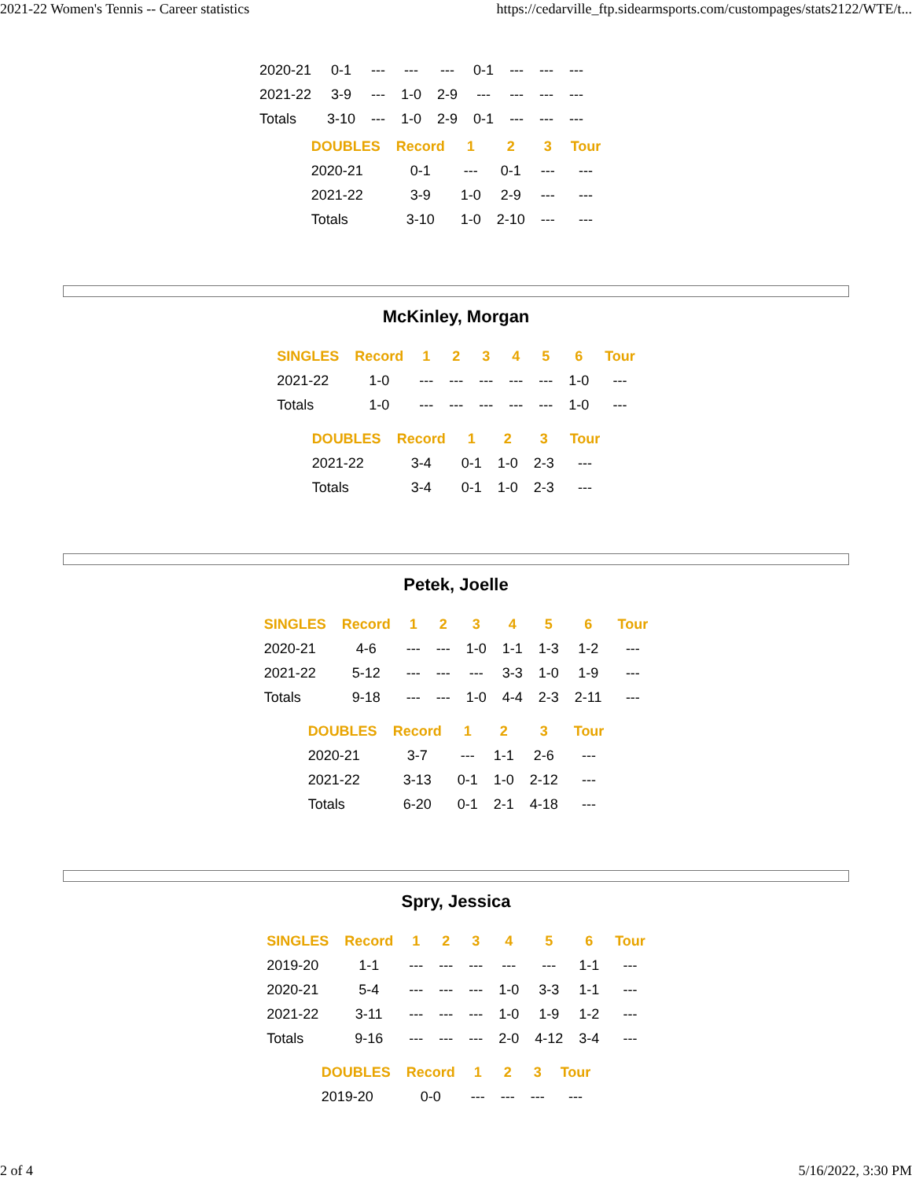2021-22 Women's Tennis -- Career statistics https://cedarville_ftp.sidearmsports.com/custompages/stats2122/WTE/t...
| 2020-21 | 0-1 | --- | --- | --- | 0-1 | --- | --- | --- |
| 2021-22 | 3-9 | --- | 1-0 | 2-9 | --- | --- | --- | --- |
| Totals | 3-10 | --- | 1-0 | 2-9 | 0-1 | --- | --- | --- |
| DOUBLES | Record | 1 | 2 | 3 | Tour |
| --- | --- | --- | --- | --- | --- |
| 2020-21 | 0-1 | --- | 0-1 | --- | --- |
| 2021-22 | 3-9 | 1-0 | 2-9 | --- | --- |
| Totals | 3-10 | 1-0 | 2-10 | --- | --- |
McKinley, Morgan
| SINGLES | Record | 1 | 2 | 3 | 4 | 5 | 6 | Tour |
| --- | --- | --- | --- | --- | --- | --- | --- | --- |
| 2021-22 | 1-0 | --- | --- | --- | --- | --- | 1-0 | --- |
| Totals | 1-0 | --- | --- | --- | --- | --- | 1-0 | --- |
| DOUBLES | Record | 1 | 2 | 3 | Tour |
| --- | --- | --- | --- | --- | --- |
| 2021-22 | 3-4 | 0-1 | 1-0 | 2-3 | --- |
| Totals | 3-4 | 0-1 | 1-0 | 2-3 | --- |
Petek, Joelle
| SINGLES | Record | 1 | 2 | 3 | 4 | 5 | 6 | Tour |
| --- | --- | --- | --- | --- | --- | --- | --- | --- |
| 2020-21 | 4-6 | --- | --- | 1-0 | 1-1 | 1-3 | 1-2 | --- |
| 2021-22 | 5-12 | --- | --- | --- | 3-3 | 1-0 | 1-9 | --- |
| Totals | 9-18 | --- | --- | 1-0 | 4-4 | 2-3 | 2-11 | --- |
| DOUBLES | Record | 1 | 2 | 3 | Tour |
| --- | --- | --- | --- | --- | --- |
| 2020-21 | 3-7 | --- | 1-1 | 2-6 | --- |
| 2021-22 | 3-13 | 0-1 | 1-0 | 2-12 | --- |
| Totals | 6-20 | 0-1 | 2-1 | 4-18 | --- |
Spry, Jessica
| SINGLES | Record | 1 | 2 | 3 | 4 | 5 | 6 | Tour |
| --- | --- | --- | --- | --- | --- | --- | --- | --- |
| 2019-20 | 1-1 | --- | --- | --- | --- | --- | 1-1 | --- |
| 2020-21 | 5-4 | --- | --- | --- | 1-0 | 3-3 | 1-1 | --- |
| 2021-22 | 3-11 | --- | --- | --- | 1-0 | 1-9 | 1-2 | --- |
| Totals | 9-16 | --- | --- | --- | 2-0 | 4-12 | 3-4 | --- |
| DOUBLES | Record | 1 | 2 | 3 | Tour |
| --- | --- | --- | --- | --- | --- |
| 2019-20 | 0-0 | --- | --- | --- | --- |
2 of 4 5/16/2022, 3:30 PM